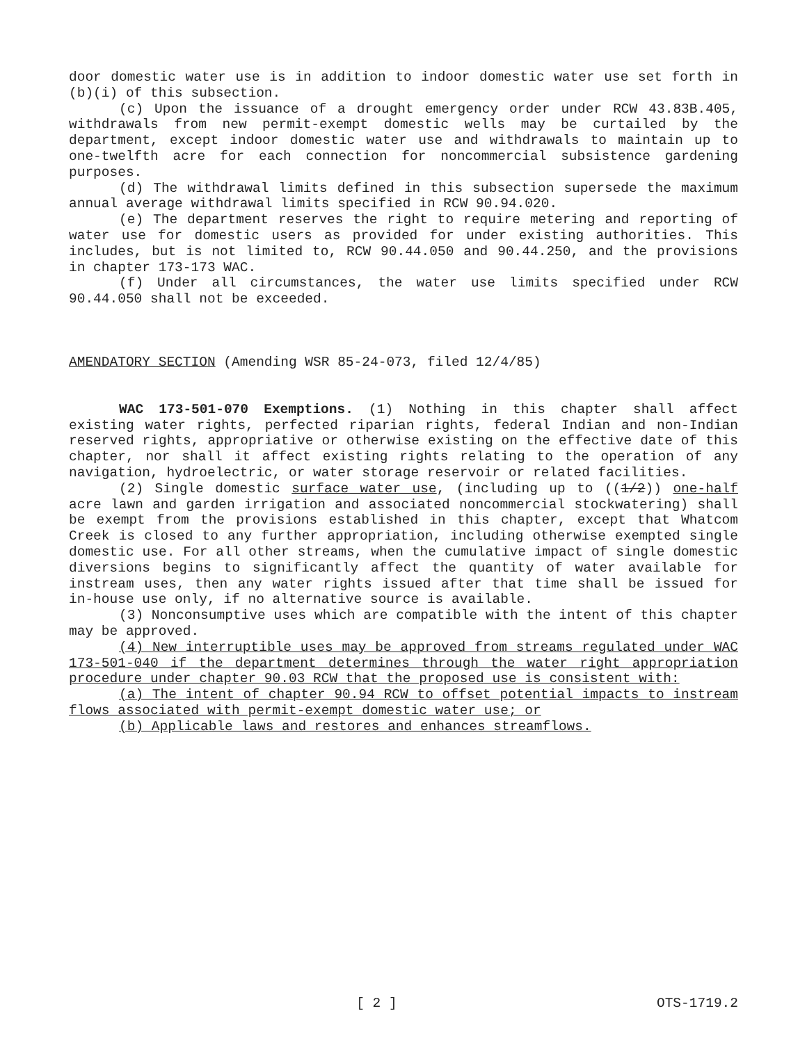door domestic water use is in addition to indoor domestic water use set forth in (b)(i) of this subsection.
(c) Upon the issuance of a drought emergency order under RCW 43.83B.405, withdrawals from new permit-exempt domestic wells may be curtailed by the department, except indoor domestic water use and withdrawals to maintain up to one-twelfth acre for each connection for noncommercial subsistence gardening purposes.
(d) The withdrawal limits defined in this subsection supersede the maximum annual average withdrawal limits specified in RCW 90.94.020.
(e) The department reserves the right to require metering and reporting of water use for domestic users as provided for under existing authorities. This includes, but is not limited to, RCW 90.44.050 and 90.44.250, and the provisions in chapter 173-173 WAC.
(f) Under all circumstances, the water use limits specified under RCW 90.44.050 shall not be exceeded.
AMENDATORY SECTION (Amending WSR 85-24-073, filed 12/4/85)
WAC 173-501-070 Exemptions. (1) Nothing in this chapter shall affect existing water rights, perfected riparian rights, federal Indian and non-Indian reserved rights, appropriative or otherwise existing on the effective date of this chapter, nor shall it affect existing rights relating to the operation of any navigation, hydroelectric, or water storage reservoir or related facilities.
(2) Single domestic surface water use, (including up to ((1/2)) one-half acre lawn and garden irrigation and associated noncommercial stockwatering) shall be exempt from the provisions established in this chapter, except that Whatcom Creek is closed to any further appropriation, including otherwise exempted single domestic use. For all other streams, when the cumulative impact of single domestic diversions begins to significantly affect the quantity of water available for instream uses, then any water rights issued after that time shall be issued for in-house use only, if no alternative source is available.
(3) Nonconsumptive uses which are compatible with the intent of this chapter may be approved.
(4) New interruptible uses may be approved from streams regulated under WAC 173-501-040 if the department determines through the water right appropriation procedure under chapter 90.03 RCW that the proposed use is consistent with:
(a) The intent of chapter 90.94 RCW to offset potential impacts to instream flows associated with permit-exempt domestic water use; or
(b) Applicable laws and restores and enhances streamflows.
[ 2 ] OTS-1719.2